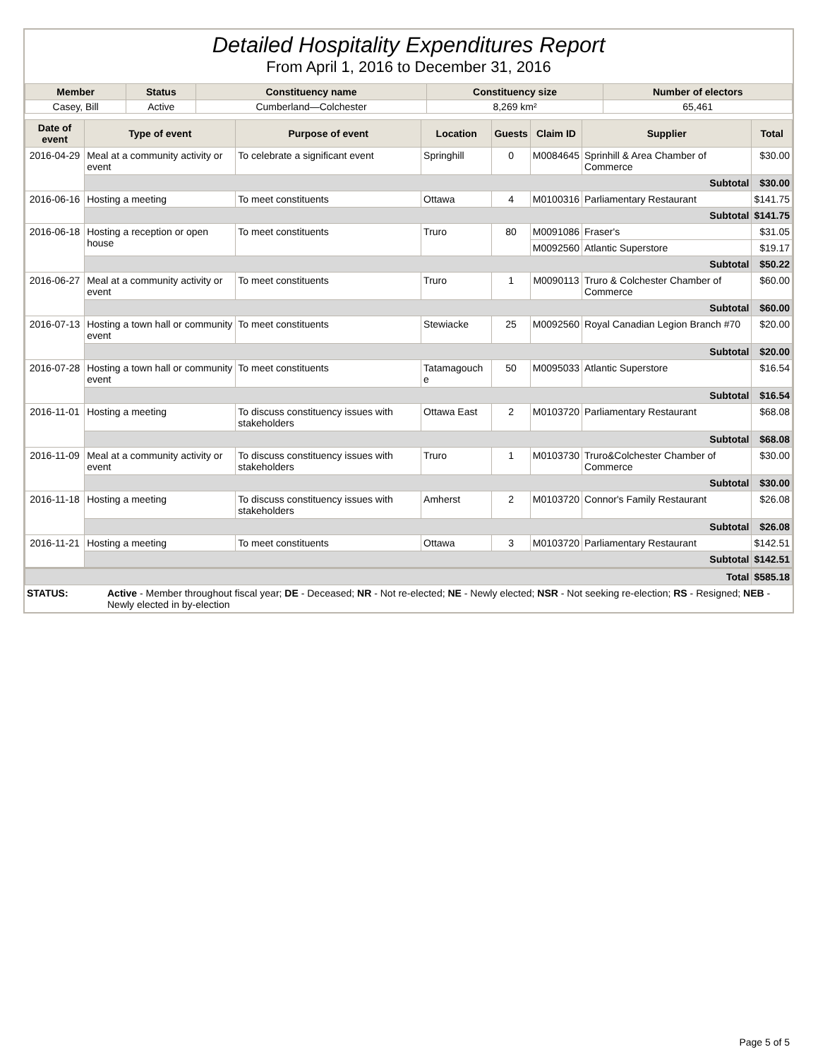Detailed Hospitality Expenditures Report
From April 1, 2016 to December 31, 2016
| Member | Status | Constituency name | Constituency size | Number of electors |
| --- | --- | --- | --- | --- |
| Casey, Bill | Active | Cumberland—Colchester | 8,269 km² | 65,461 |
| Date of event | Type of event | Purpose of event | Location | Guests | Claim ID | Supplier | Total |
| --- | --- | --- | --- | --- | --- | --- | --- |
| 2016-04-29 | Meal at a community activity or event | To celebrate a significant event | Springhill | 0 | M0084645 | Sprinhill & Area Chamber of Commerce | $30.00 |
| | Subtotal | | | | | | $30.00 |
| 2016-06-16 | Hosting a meeting | To meet constituents | Ottawa | 4 | M0100316 | Parliamentary Restaurant | $141.75 |
| | Subtotal | | | | | | $141.75 |
| 2016-06-18 | Hosting a reception or open house | To meet constituents | Truro | 80 | M0091086 | Fraser's | $31.05 |
| | | | | | M0092560 | Atlantic Superstore | $19.17 |
| | Subtotal | | | | | | $50.22 |
| 2016-06-27 | Meal at a community activity or event | To meet constituents | Truro | 1 | M0090113 | Truro & Colchester Chamber of Commerce | $60.00 |
| | Subtotal | | | | | | $60.00 |
| 2016-07-13 | Hosting a town hall or community event | To meet constituents | Stewiacke | 25 | M0092560 | Royal Canadian Legion Branch #70 | $20.00 |
| | Subtotal | | | | | | $20.00 |
| 2016-07-28 | Hosting a town hall or community event | To meet constituents | Tatamagouch e | 50 | M0095033 | Atlantic Superstore | $16.54 |
| | Subtotal | | | | | | $16.54 |
| 2016-11-01 | Hosting a meeting | To discuss constituency issues with stakeholders | Ottawa East | 2 | M0103720 | Parliamentary Restaurant | $68.08 |
| | Subtotal | | | | | | $68.08 |
| 2016-11-09 | Meal at a community activity or event | To discuss constituency issues with stakeholders | Truro | 1 | M0103730 | Truro&Colchester Chamber of Commerce | $30.00 |
| | Subtotal | | | | | | $30.00 |
| 2016-11-18 | Hosting a meeting | To discuss constituency issues with stakeholders | Amherst | 2 | M0103720 | Connor's Family Restaurant | $26.08 |
| | Subtotal | | | | | | $26.08 |
| 2016-11-21 | Hosting a meeting | To meet constituents | Ottawa | 3 | M0103720 | Parliamentary Restaurant | $142.51 |
| | Subtotal | | | | | | $142.51 |
| Total | | | | | | | $585.18 |
| STATUS: | Active - Member throughout fiscal year; DE - Deceased; NR - Not re-elected; NE - Newly elected; NSR - Not seeking re-election; RS - Resigned; NEB - Newly elected in by-election |
Page 5 of 5